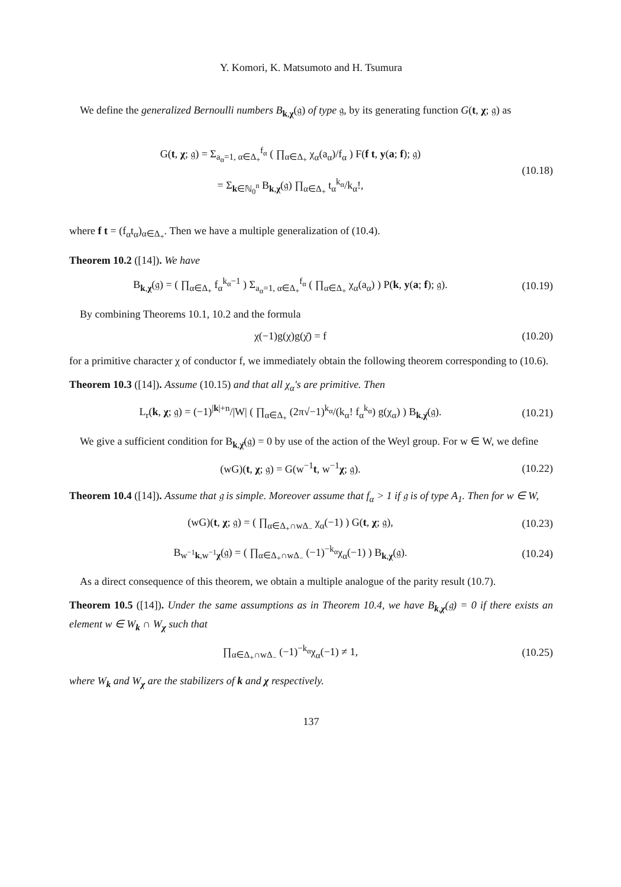Y. Komori, K. Matsumoto and H. Tsumura
We define the generalized Bernoulli numbers B<sub>k,χ</sub>(𝔤) of type 𝔤, by its generating function G(t, χ; 𝔤) as
G(t, χ; 𝔤) = Σ<sub>a<sub>α</sub>=1, α∈Δ<sub>+</sub></sub><sup>f<sub>α</sub></sup> ( ∏<sub>α∈Δ<sub>+</sub></sub> χ<sub>α</sub>(a<sub>α</sub>)/f<sub>α</sub> ) F(f t, y(a; f); 𝔤)
= Σ<sub>k∈ℕ<sub>0</sub><sup>n</sup></sub> B<sub>k,χ</sub>(𝔤) ∏<sub>α∈Δ<sub>+</sub></sub> t<sub>α</sub><sup>k<sub>α</sub></sup>/k<sub>α</sub>!,
(10.18)
where f t = (f<sub>α</sub>t<sub>α</sub>)<sub>α∈Δ<sub>+</sub></sub>. Then we have a multiple generalization of (10.4).
Theorem 10.2 ([14]). We have
B<sub>k,χ</sub>(𝔤) = ( ∏<sub>α∈Δ<sub>+</sub></sub> f<sub>α</sub><sup>k<sub>α</sub>−1</sup> ) Σ<sub>a<sub>α</sub>=1, α∈Δ<sub>+</sub></sub><sup>f<sub>α</sub></sup> ( ∏<sub>α∈Δ<sub>+</sub></sub> χ<sub>α</sub>(a<sub>α</sub>) ) P(k, y(a; f); 𝔤).
(10.19)
By combining Theorems 10.1, 10.2 and the formula
χ(−1)g(χ)g(χ̄) = f
(10.20)
for a primitive character χ of conductor f, we immediately obtain the following theorem corresponding to (10.6).
Theorem 10.3 ([14]). Assume (10.15) and that all χ<sub>α</sub>'s are primitive. Then
L<sub>r</sub>(k, χ; 𝔤) = (−1)<sup>|k|+n</sup>/|W| ( ∏<sub>α∈Δ<sub>+</sub></sub> (2π√−1)<sup>k<sub>α</sub></sup>/(k<sub>α</sub>! f<sub>α</sub><sup>k<sub>α</sub></sup>) g(χ<sub>α</sub>) ) B<sub>k,χ̄</sub>(𝔤).
(10.21)
We give a sufficient condition for B<sub>k,χ̄</sub>(𝔤) = 0 by use of the action of the Weyl group. For w ∈ W, we define
(wG)(t, χ; 𝔤) = G(w<sup>−1</sup>t, w<sup>−1</sup>χ; 𝔤).
(10.22)
Theorem 10.4 ([14]). Assume that 𝔤 is simple. Moreover assume that f<sub>α</sub> > 1 if 𝔤 is of type A<sub>1</sub>. Then for w ∈ W,
(wG)(t, χ; 𝔤) = ( ∏<sub>α∈Δ<sub>+</sub>∩wΔ<sub>−</sub></sub> χ<sub>α</sub>(−1) ) G(t, χ; 𝔤),
(10.23)
B<sub>w<sup>−1</sup>k,w<sup>−1</sup>χ</sub>(𝔤) = ( ∏<sub>α∈Δ<sub>+</sub>∩wΔ<sub>−</sub></sub> (−1)<sup>−k<sub>α</sub></sup>χ<sub>α</sub>(−1) ) B<sub>k,χ</sub>(𝔤).
(10.24)
As a direct consequence of this theorem, we obtain a multiple analogue of the parity result (10.7).
Theorem 10.5 ([14]). Under the same assumptions as in Theorem 10.4, we have B<sub>k,χ</sub>(𝔤) = 0 if there exists an element w ∈ W<sub>k</sub> ∩ W<sub>χ</sub> such that
∏<sub>α∈Δ<sub>+</sub>∩wΔ<sub>−</sub></sub> (−1)<sup>−k<sub>α</sub></sup>χ<sub>α</sub>(−1) ≠ 1,
(10.25)
where W<sub>k</sub> and W<sub>χ</sub> are the stabilizers of k and χ respectively.
137